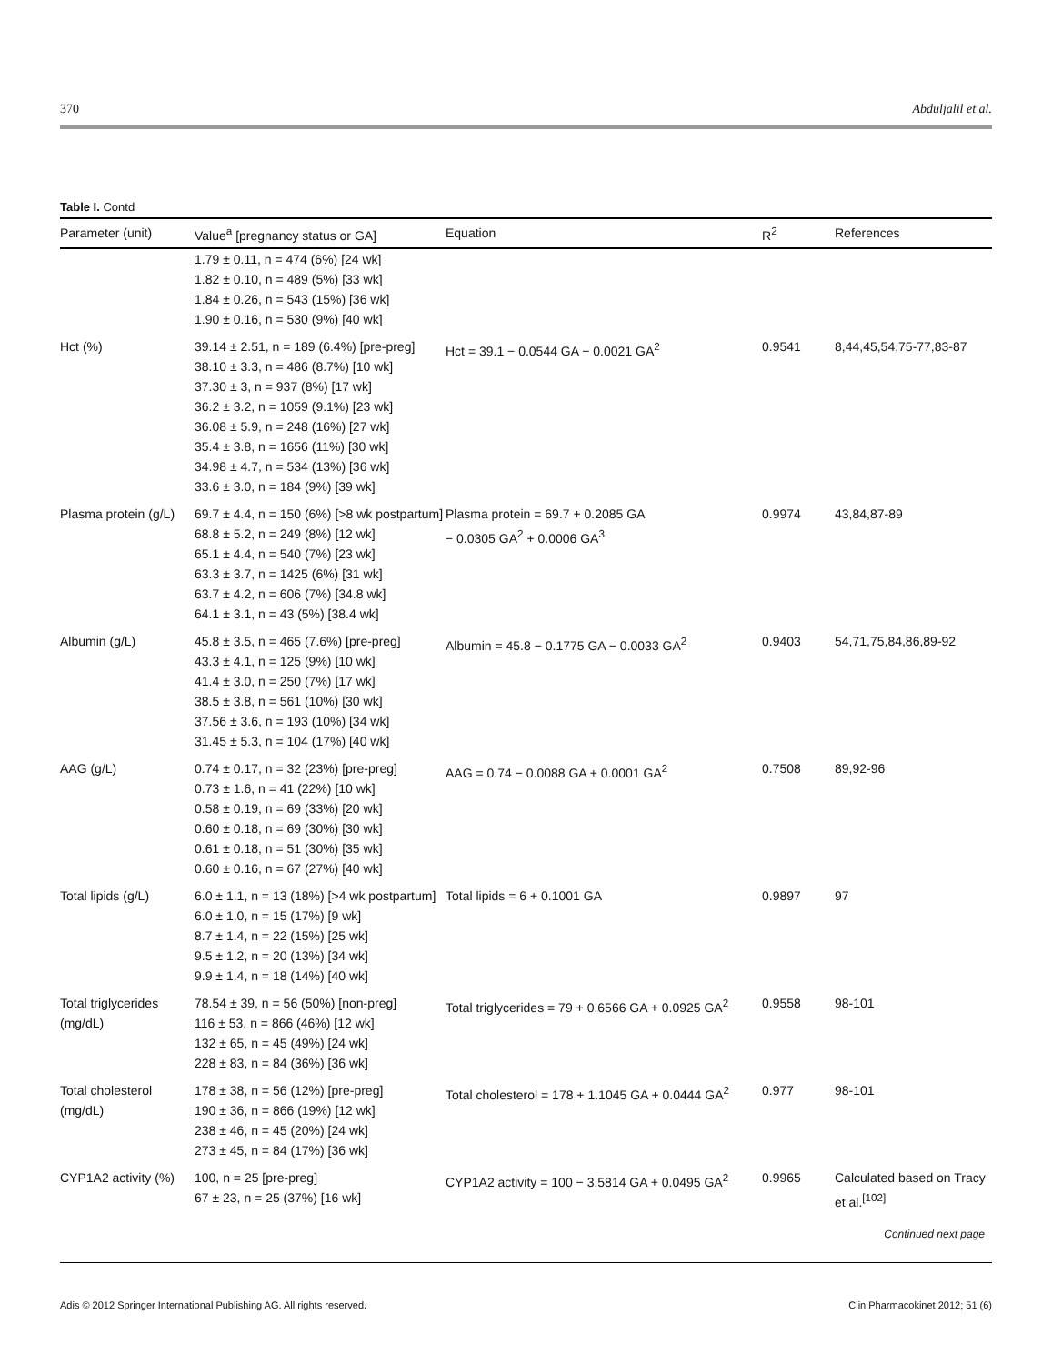370 Abduljalil et al.
Table I. Contd
| Parameter (unit) | Value<sup>a</sup> [pregnancy status or GA] | Equation | R<sup>2</sup> | References |
| --- | --- | --- | --- | --- |
| | 1.79 ± 0.11, n = 474 (6%) [24 wk] 1.82 ± 0.10, n = 489 (5%) [33 wk] 1.84 ± 0.26, n = 543 (15%) [36 wk] 1.90 ± 0.16, n = 530 (9%) [40 wk] | | | |
| Hct (%) | 39.14 ± 2.51, n = 189 (6.4%) [pre-preg] 38.10 ± 3.3, n = 486 (8.7%) [10 wk] 37.30 ± 3, n = 937 (8%) [17 wk] 36.2 ± 3.2, n = 1059 (9.1%) [23 wk] 36.08 ± 5.9, n = 248 (16%) [27 wk] 35.4 ± 3.8, n = 1656 (11%) [30 wk] 34.98 ± 4.7, n = 534 (13%) [36 wk] 33.6 ± 3.0, n = 184 (9%) [39 wk] | Hct = 39.1 − 0.0544 GA − 0.0021 GA<sup>2</sup> | 0.9541 | 8,44,45,54,75-77,83-87 |
| Plasma protein (g/L) | 69.7 ± 4.4, n = 150 (6%) [>8 wk postpartum] 68.8 ± 5.2, n = 249 (8%) [12 wk] 65.1 ± 4.4, n = 540 (7%) [23 wk] 63.3 ± 3.7, n = 1425 (6%) [31 wk] 63.7 ± 4.2, n = 606 (7%) [34.8 wk] 64.1 ± 3.1, n = 43 (5%) [38.4 wk] | Plasma protein = 69.7 + 0.2085 GA − 0.0305 GA<sup>2</sup> + 0.0006 GA<sup>3</sup> | 0.9974 | 43,84,87-89 |
| Albumin (g/L) | 45.8 ± 3.5, n = 465 (7.6%) [pre-preg] 43.3 ± 4.1, n = 125 (9%) [10 wk] 41.4 ± 3.0, n = 250 (7%) [17 wk] 38.5 ± 3.8, n = 561 (10%) [30 wk] 37.56 ± 3.6, n = 193 (10%) [34 wk] 31.45 ± 5.3, n = 104 (17%) [40 wk] | Albumin = 45.8 − 0.1775 GA − 0.0033 GA<sup>2</sup> | 0.9403 | 54,71,75,84,86,89-92 |
| AAG (g/L) | 0.74 ± 0.17, n = 32 (23%) [pre-preg] 0.73 ± 1.6, n = 41 (22%) [10 wk] 0.58 ± 0.19, n = 69 (33%) [20 wk] 0.60 ± 0.18, n = 69 (30%) [30 wk] 0.61 ± 0.18, n = 51 (30%) [35 wk] 0.60 ± 0.16, n = 67 (27%) [40 wk] | AAG = 0.74 − 0.0088 GA + 0.0001 GA<sup>2</sup> | 0.7508 | 89,92-96 |
| Total lipids (g/L) | 6.0 ± 1.1, n = 13 (18%) [>4 wk postpartum] 6.0 ± 1.0, n = 15 (17%) [9 wk] 8.7 ± 1.4, n = 22 (15%) [25 wk] 9.5 ± 1.2, n = 20 (13%) [34 wk] 9.9 ± 1.4, n = 18 (14%) [40 wk] | Total lipids = 6 + 0.1001 GA | 0.9897 | 97 |
| Total triglycerides (mg/dL) | 78.54 ± 39, n = 56 (50%) [non-preg] 116 ± 53, n = 866 (46%) [12 wk] 132 ± 65, n = 45 (49%) [24 wk] 228 ± 83, n = 84 (36%) [36 wk] | Total triglycerides = 79 + 0.6566 GA + 0.0925 GA<sup>2</sup> | 0.9558 | 98-101 |
| Total cholesterol (mg/dL) | 178 ± 38, n = 56 (12%) [pre-preg] 190 ± 36, n = 866 (19%) [12 wk] 238 ± 46, n = 45 (20%) [24 wk] 273 ± 45, n = 84 (17%) [36 wk] | Total cholesterol = 178 + 1.1045 GA + 0.0444 GA<sup>2</sup> | 0.977 | 98-101 |
| CYP1A2 activity (%) | 100, n = 25 [pre-preg] 67 ± 23, n = 25 (37%) [16 wk] | CYP1A2 activity = 100 − 3.5814 GA + 0.0495 GA<sup>2</sup> | 0.9965 | Calculated based on Tracy et al.<sup>[102]</sup> |
Continued next page
Adis © 2012 Springer International Publishing AG. All rights reserved. Clin Pharmacokinet 2012; 51 (6)